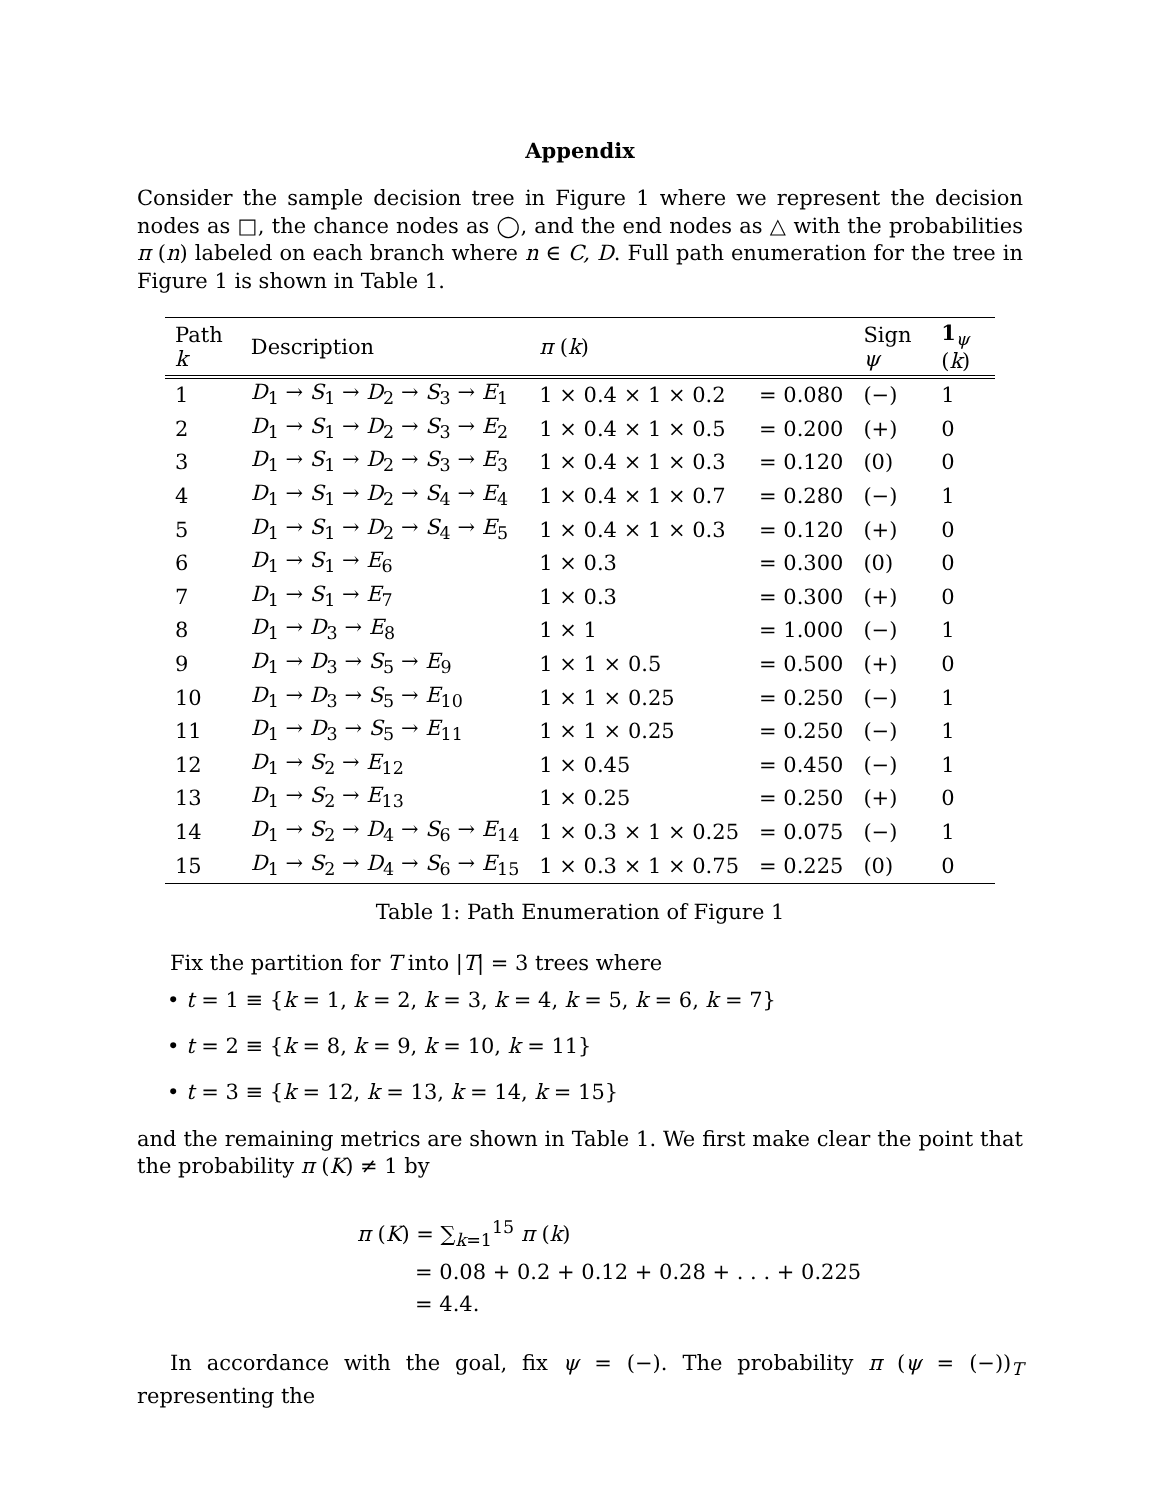Appendix
Consider the sample decision tree in Figure 1 where we represent the decision nodes as □, the chance nodes as ◯, and the end nodes as △ with the probabilities π (n) labeled on each branch where n ∈ C, D. Full path enumeration for the tree in Figure 1 is shown in Table 1.
| Path k | Description | π ( k ) | | Sign ψ | 1<sub>ψ</sub> ( k ) |
| --- | --- | --- | --- | --- | --- |
| 1 | D<sub>1</sub> → S<sub>1</sub> → D<sub>2</sub> → S<sub>3</sub> → E<sub>1</sub> | 1 × 0.4 × 1 × 0.2 | = 0.080 | (−) | 1 |
| 2 | D<sub>1</sub> → S<sub>1</sub> → D<sub>2</sub> → S<sub>3</sub> → E<sub>2</sub> | 1 × 0.4 × 1 × 0.5 | = 0.200 | (+) | 0 |
| 3 | D<sub>1</sub> → S<sub>1</sub> → D<sub>2</sub> → S<sub>3</sub> → E<sub>3</sub> | 1 × 0.4 × 1 × 0.3 | = 0.120 | (0) | 0 |
| 4 | D<sub>1</sub> → S<sub>1</sub> → D<sub>2</sub> → S<sub>4</sub> → E<sub>4</sub> | 1 × 0.4 × 1 × 0.7 | = 0.280 | (−) | 1 |
| 5 | D<sub>1</sub> → S<sub>1</sub> → D<sub>2</sub> → S<sub>4</sub> → E<sub>5</sub> | 1 × 0.4 × 1 × 0.3 | = 0.120 | (+) | 0 |
| 6 | D<sub>1</sub> → S<sub>1</sub> → E<sub>6</sub> | 1 × 0.3 | = 0.300 | (0) | 0 |
| 7 | D<sub>1</sub> → S<sub>1</sub> → E<sub>7</sub> | 1 × 0.3 | = 0.300 | (+) | 0 |
| 8 | D<sub>1</sub> → D<sub>3</sub> → E<sub>8</sub> | 1 × 1 | = 1.000 | (−) | 1 |
| 9 | D<sub>1</sub> → D<sub>3</sub> → S<sub>5</sub> → E<sub>9</sub> | 1 × 1 × 0.5 | = 0.500 | (+) | 0 |
| 10 | D<sub>1</sub> → D<sub>3</sub> → S<sub>5</sub> → E<sub>10</sub> | 1 × 1 × 0.25 | = 0.250 | (−) | 1 |
| 11 | D<sub>1</sub> → D<sub>3</sub> → S<sub>5</sub> → E<sub>11</sub> | 1 × 1 × 0.25 | = 0.250 | (−) | 1 |
| 12 | D<sub>1</sub> → S<sub>2</sub> → E<sub>12</sub> | 1 × 0.45 | = 0.450 | (−) | 1 |
| 13 | D<sub>1</sub> → S<sub>2</sub> → E<sub>13</sub> | 1 × 0.25 | = 0.250 | (+) | 0 |
| 14 | D<sub>1</sub> → S<sub>2</sub> → D<sub>4</sub> → S<sub>6</sub> → E<sub>14</sub> | 1 × 0.3 × 1 × 0.25 | = 0.075 | (−) | 1 |
| 15 | D<sub>1</sub> → S<sub>2</sub> → D<sub>4</sub> → S<sub>6</sub> → E<sub>15</sub> | 1 × 0.3 × 1 × 0.75 | = 0.225 | (0) | 0 |
Table 1: Path Enumeration of Figure 1
Fix the partition for T into |T| = 3 trees where
• t = 1 ≡ {k = 1, k = 2, k = 3, k = 4, k = 5, k = 6, k = 7}
• t = 2 ≡ {k = 8, k = 9, k = 10, k = 11}
• t = 3 ≡ {k = 12, k = 13, k = 14, k = 15}
and the remaining metrics are shown in Table 1. We first make clear the point that the probability π (K) ≠ 1 by
π (K) = ∑<sub>k=1</sub><sup>15</sup> π (k)
= 0.08 + 0.2 + 0.12 + 0.28 + . . . + 0.225
= 4.4.
In accordance with the goal, fix ψ = (−). The probability π (ψ = (−))<sub>T</sub> representing the